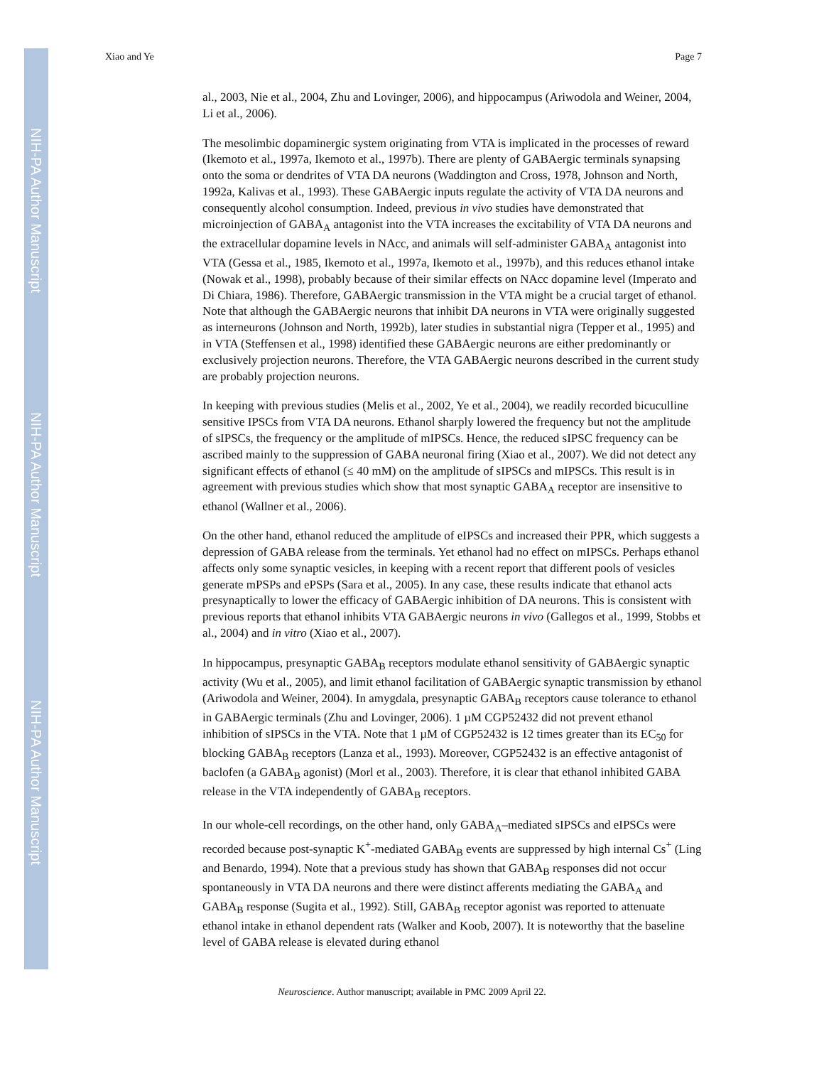NIH-PA Author Manuscript
NIH-PA Author Manuscript
NIH-PA Author Manuscript
Xiao and Ye Page 7
al., 2003, Nie et al., 2004, Zhu and Lovinger, 2006), and hippocampus (Ariwodola and Weiner, 2004, Li et al., 2006).
The mesolimbic dopaminergic system originating from VTA is implicated in the processes of reward (Ikemoto et al., 1997a, Ikemoto et al., 1997b). There are plenty of GABAergic terminals synapsing onto the soma or dendrites of VTA DA neurons (Waddington and Cross, 1978, Johnson and North, 1992a, Kalivas et al., 1993). These GABAergic inputs regulate the activity of VTA DA neurons and consequently alcohol consumption. Indeed, previous in vivo studies have demonstrated that microinjection of GABA<sub>A</sub> antagonist into the VTA increases the excitability of VTA DA neurons and the extracellular dopamine levels in NAcc, and animals will self-administer GABA<sub>A</sub> antagonist into VTA (Gessa et al., 1985, Ikemoto et al., 1997a, Ikemoto et al., 1997b), and this reduces ethanol intake (Nowak et al., 1998), probably because of their similar effects on NAcc dopamine level (Imperato and Di Chiara, 1986). Therefore, GABAergic transmission in the VTA might be a crucial target of ethanol. Note that although the GABAergic neurons that inhibit DA neurons in VTA were originally suggested as interneurons (Johnson and North, 1992b), later studies in substantial nigra (Tepper et al., 1995) and in VTA (Steffensen et al., 1998) identified these GABAergic neurons are either predominantly or exclusively projection neurons. Therefore, the VTA GABAergic neurons described in the current study are probably projection neurons.
In keeping with previous studies (Melis et al., 2002, Ye et al., 2004), we readily recorded bicuculline sensitive IPSCs from VTA DA neurons. Ethanol sharply lowered the frequency but not the amplitude of sIPSCs, the frequency or the amplitude of mIPSCs. Hence, the reduced sIPSC frequency can be ascribed mainly to the suppression of GABA neuronal firing (Xiao et al., 2007). We did not detect any significant effects of ethanol (≤ 40 mM) on the amplitude of sIPSCs and mIPSCs. This result is in agreement with previous studies which show that most synaptic GABA<sub>A</sub> receptor are insensitive to ethanol (Wallner et al., 2006).
On the other hand, ethanol reduced the amplitude of eIPSCs and increased their PPR, which suggests a depression of GABA release from the terminals. Yet ethanol had no effect on mIPSCs. Perhaps ethanol affects only some synaptic vesicles, in keeping with a recent report that different pools of vesicles generate mPSPs and ePSPs (Sara et al., 2005). In any case, these results indicate that ethanol acts presynaptically to lower the efficacy of GABAergic inhibition of DA neurons. This is consistent with previous reports that ethanol inhibits VTA GABAergic neurons in vivo (Gallegos et al., 1999, Stobbs et al., 2004) and in vitro (Xiao et al., 2007).
In hippocampus, presynaptic GABA<sub>B</sub> receptors modulate ethanol sensitivity of GABAergic synaptic activity (Wu et al., 2005), and limit ethanol facilitation of GABAergic synaptic transmission by ethanol (Ariwodola and Weiner, 2004). In amygdala, presynaptic GABA<sub>B</sub> receptors cause tolerance to ethanol in GABAergic terminals (Zhu and Lovinger, 2006). 1 µM CGP52432 did not prevent ethanol inhibition of sIPSCs in the VTA. Note that 1 µM of CGP52432 is 12 times greater than its EC<sub>50</sub> for blocking GABA<sub>B</sub> receptors (Lanza et al., 1993). Moreover, CGP52432 is an effective antagonist of baclofen (a GABA<sub>B</sub> agonist) (Morl et al., 2003). Therefore, it is clear that ethanol inhibited GABA release in the VTA independently of GABA<sub>B</sub> receptors.
In our whole-cell recordings, on the other hand, only GABA<sub>A</sub>–mediated sIPSCs and eIPSCs were recorded because post-synaptic K<sup>+</sup>-mediated GABA<sub>B</sub> events are suppressed by high internal Cs<sup>+</sup> (Ling and Benardo, 1994). Note that a previous study has shown that GABA<sub>B</sub> responses did not occur spontaneously in VTA DA neurons and there were distinct afferents mediating the GABA<sub>A</sub> and GABA<sub>B</sub> response (Sugita et al., 1992). Still, GABA<sub>B</sub> receptor agonist was reported to attenuate ethanol intake in ethanol dependent rats (Walker and Koob, 2007). It is noteworthy that the baseline level of GABA release is elevated during ethanol
Neuroscience. Author manuscript; available in PMC 2009 April 22.